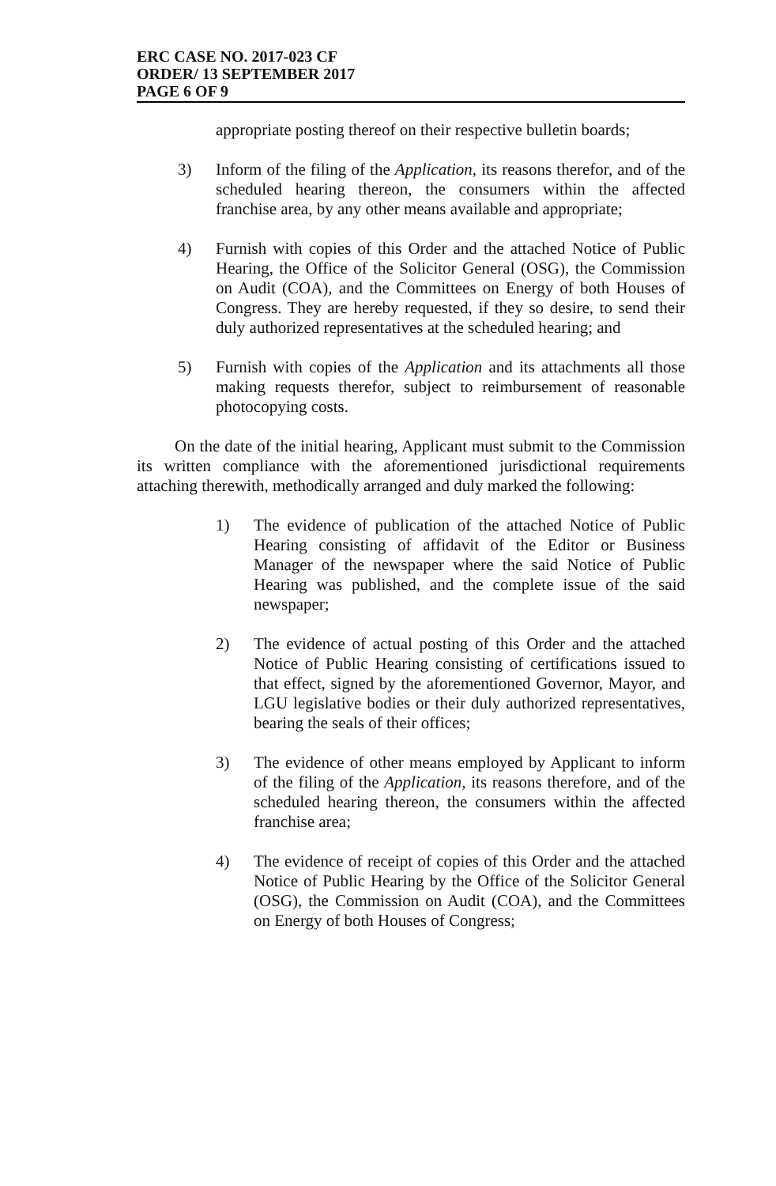ERC CASE NO. 2017-023 CF
ORDER/ 13 SEPTEMBER 2017
PAGE 6 OF 9
appropriate posting thereof on their respective bulletin boards;
3) Inform of the filing of the Application, its reasons therefor, and of the scheduled hearing thereon, the consumers within the affected franchise area, by any other means available and appropriate;
4) Furnish with copies of this Order and the attached Notice of Public Hearing, the Office of the Solicitor General (OSG), the Commission on Audit (COA), and the Committees on Energy of both Houses of Congress. They are hereby requested, if they so desire, to send their duly authorized representatives at the scheduled hearing; and
5) Furnish with copies of the Application and its attachments all those making requests therefor, subject to reimbursement of reasonable photocopying costs.
On the date of the initial hearing, Applicant must submit to the Commission its written compliance with the aforementioned jurisdictional requirements attaching therewith, methodically arranged and duly marked the following:
1) The evidence of publication of the attached Notice of Public Hearing consisting of affidavit of the Editor or Business Manager of the newspaper where the said Notice of Public Hearing was published, and the complete issue of the said newspaper;
2) The evidence of actual posting of this Order and the attached Notice of Public Hearing consisting of certifications issued to that effect, signed by the aforementioned Governor, Mayor, and LGU legislative bodies or their duly authorized representatives, bearing the seals of their offices;
3) The evidence of other means employed by Applicant to inform of the filing of the Application, its reasons therefore, and of the scheduled hearing thereon, the consumers within the affected franchise area;
4) The evidence of receipt of copies of this Order and the attached Notice of Public Hearing by the Office of the Solicitor General (OSG), the Commission on Audit (COA), and the Committees on Energy of both Houses of Congress;